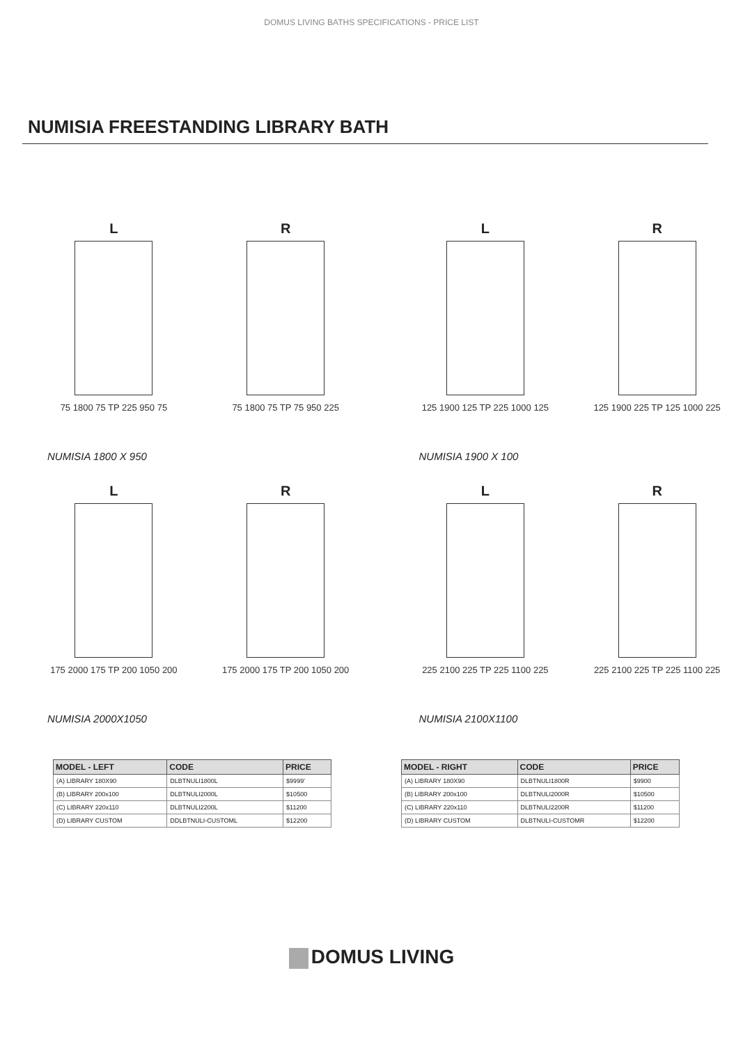DOMUS LIVING BATHS SPECIFICATIONS - PRICE LIST
NUMISIA FREESTANDING LIBRARY BATH
L
75 1800 75 TP 225 950 75
R
75 1800 75 TP 75 950 225
NUMISIA 1800 X 950
L
125 1900 125 TP 225 1000 125
R
125 1900 225 TP 125 1000 225
NUMISIA 1900 X 100
L
175 2000 175 TP 200 1050 200
R
175 2000 175 TP 200 1050 200
NUMISIA 2000X1050
L
225 2100 225 TP 225 1100 225
R
225 2100 225 TP 225 1100 225
NUMISIA 2100X1100
| MODEL - LEFT | CODE | PRICE |
| --- | --- | --- |
| (A) LIBRARY 180X90 | DLBTNULI1800L | $9999' |
| (B) LIBRARY 200x100 | DLBTNULI2000L | $10500 |
| (C) LIBRARY 220x110 | DLBTNULI2200L | $11200 |
| (D) LIBRARY CUSTOM | DDLBTNULI-CUSTOML | $12200 |
| MODEL - RIGHT | CODE | PRICE |
| --- | --- | --- |
| (A) LIBRARY 180X90 | DLBTNULI1800R | $9900 |
| (B) LIBRARY 200x100 | DLBTNULI2000R | $10500 |
| (C) LIBRARY 220x110 | DLBTNULI2200R | $11200 |
| (D) LIBRARY CUSTOM | DLBTNULI-CUSTOMR | $12200 |
DOMUS LIVING